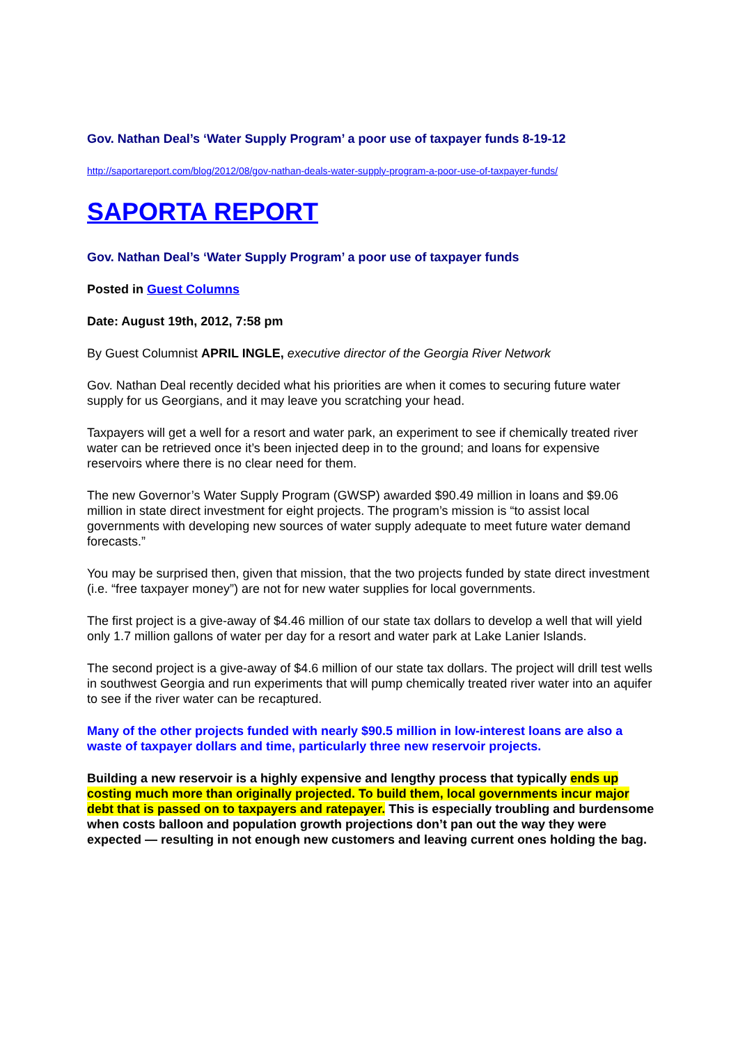Gov. Nathan Deal’s ‘Water Supply Program’ a poor use of taxpayer funds 8-19-12
http://saportareport.com/blog/2012/08/gov-nathan-deals-water-supply-program-a-poor-use-of-taxpayer-funds/
SAPORTA REPORT
Gov. Nathan Deal’s ‘Water Supply Program’ a poor use of taxpayer funds
Posted in Guest Columns
Date: August 19th, 2012, 7:58 pm
By Guest Columnist APRIL INGLE, executive director of the Georgia River Network
Gov. Nathan Deal recently decided what his priorities are when it comes to securing future water supply for us Georgians, and it may leave you scratching your head.
Taxpayers will get a well for a resort and water park, an experiment to see if chemically treated river water can be retrieved once it’s been injected deep in to the ground; and loans for expensive reservoirs where there is no clear need for them.
The new Governor’s Water Supply Program (GWSP) awarded $90.49 million in loans and $9.06 million in state direct investment for eight projects. The program’s mission is “to assist local governments with developing new sources of water supply adequate to meet future water demand forecasts.”
You may be surprised then, given that mission, that the two projects funded by state direct investment (i.e. “free taxpayer money”) are not for new water supplies for local governments.
The first project is a give-away of $4.46 million of our state tax dollars to develop a well that will yield only 1.7 million gallons of water per day for a resort and water park at Lake Lanier Islands.
The second project is a give-away of $4.6 million of our state tax dollars. The project will drill test wells in southwest Georgia and run experiments that will pump chemically treated river water into an aquifer to see if the river water can be recaptured.
Many of the other projects funded with nearly $90.5 million in low-interest loans are also a waste of taxpayer dollars and time, particularly three new reservoir projects.
Building a new reservoir is a highly expensive and lengthy process that typically ends up costing much more than originally projected. To build them, local governments incur major debt that is passed on to taxpayers and ratepayer. This is especially troubling and burdensome when costs balloon and population growth projections don’t pan out the way they were expected — resulting in not enough new customers and leaving current ones holding the bag.